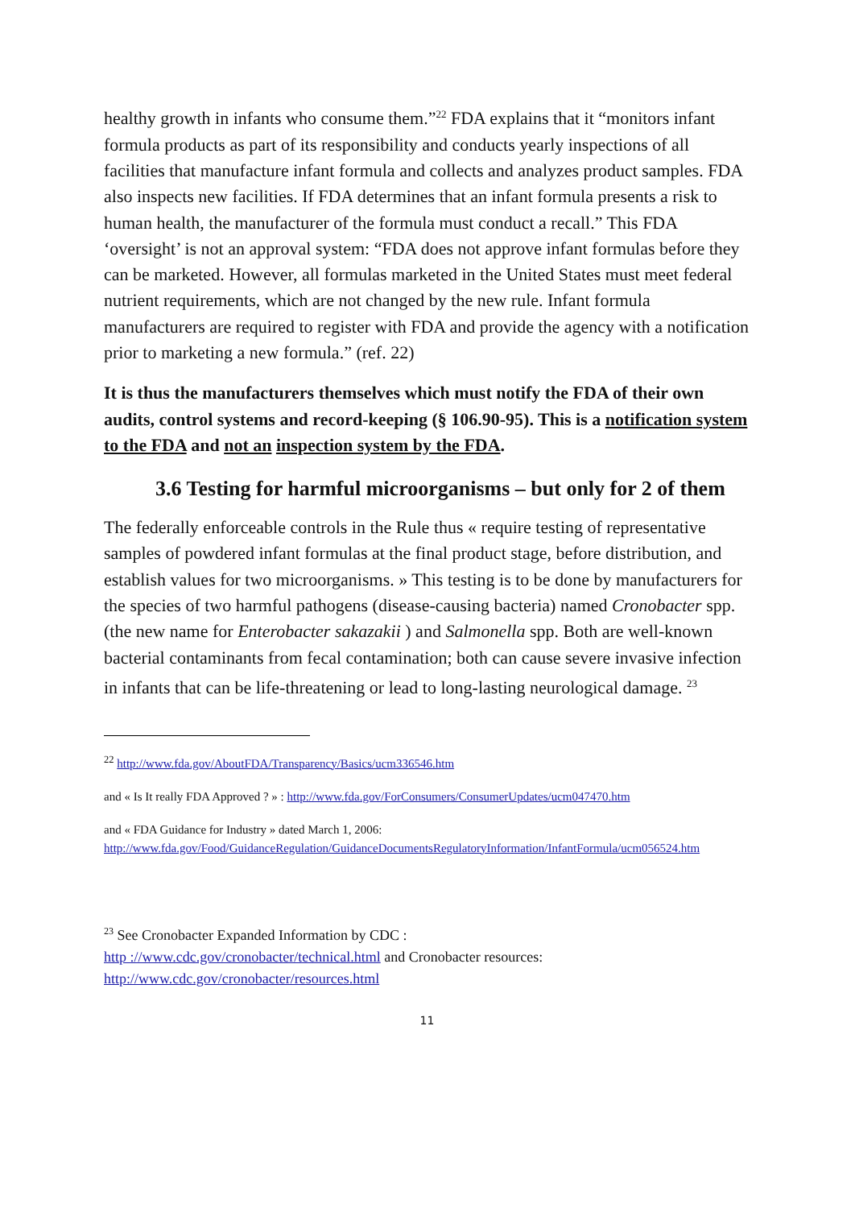healthy growth in infants who consume them.”<sup>22</sup> FDA explains that it “monitors infant formula products as part of its responsibility and conducts yearly inspections of all facilities that manufacture infant formula and collects and analyzes product samples. FDA also inspects new facilities. If FDA determines that an infant formula presents a risk to human health, the manufacturer of the formula must conduct a recall.” This FDA ‘oversight’ is not an approval system: “FDA does not approve infant formulas before they can be marketed. However, all formulas marketed in the United States must meet federal nutrient requirements, which are not changed by the new rule. Infant formula manufacturers are required to register with FDA and provide the agency with a notification prior to marketing a new formula.” (ref. 22)
It is thus the manufacturers themselves which must notify the FDA of their own audits, control systems and record-keeping (§ 106.90-95). This is a notification system to the FDA and not an inspection system by the FDA.
3.6 Testing for harmful microorganisms – but only for 2 of them
The federally enforceable controls in the Rule thus « require testing of representative samples of powdered infant formulas at the final product stage, before distribution, and establish values for two microorganisms. » This testing is to be done by manufacturers for the species of two harmful pathogens (disease-causing bacteria) named Cronobacter spp. (the new name for Enterobacter sakazakii ) and Salmonella spp. Both are well-known bacterial contaminants from fecal contamination; both can cause severe invasive infection in infants that can be life-threatening or lead to long-lasting neurological damage. <sup>23</sup>
<sup>22</sup> http://www.fda.gov/AboutFDA/Transparency/Basics/ucm336546.htm
and « Is It really FDA Approved ? » : http://www.fda.gov/ForConsumers/ConsumerUpdates/ucm047470.htm
and « FDA Guidance for Industry » dated March 1, 2006:
http://www.fda.gov/Food/GuidanceRegulation/GuidanceDocumentsRegulatoryInformation/InfantFormula/ucm056524.htm
<sup>23</sup> See Cronobacter Expanded Information by CDC :
http ://www.cdc.gov/cronobacter/technical.html and Cronobacter resources:
http://www.cdc.gov/cronobacter/resources.html
11